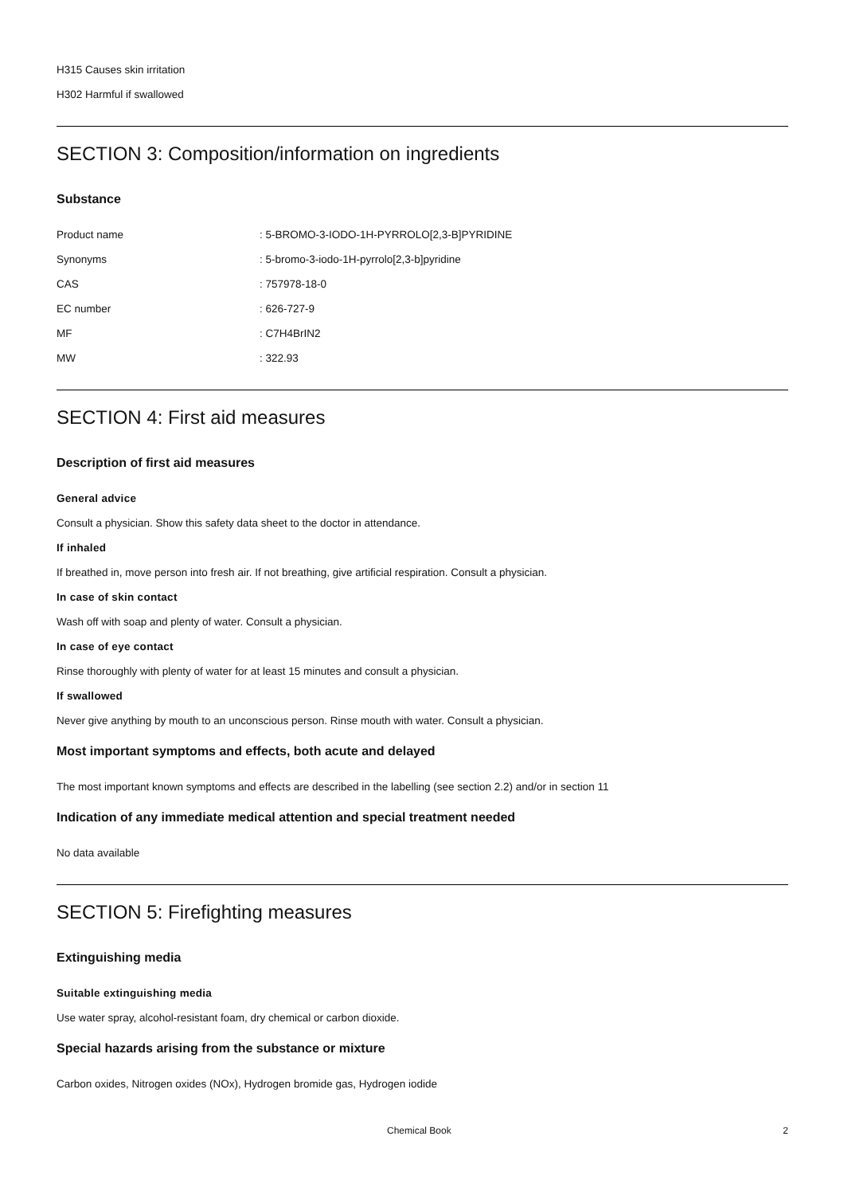H315 Causes skin irritation
H302 Harmful if swallowed
SECTION 3: Composition/information on ingredients
Substance
| Product name | : 5-BROMO-3-IODO-1H-PYRROLO[2,3-B]PYRIDINE |
| Synonyms | : 5-bromo-3-iodo-1H-pyrrolo[2,3-b]pyridine |
| CAS | : 757978-18-0 |
| EC number | : 626-727-9 |
| MF | : C7H4BrIN2 |
| MW | : 322.93 |
SECTION 4: First aid measures
Description of first aid measures
General advice
Consult a physician. Show this safety data sheet to the doctor in attendance.
If inhaled
If breathed in, move person into fresh air. If not breathing, give artificial respiration. Consult a physician.
In case of skin contact
Wash off with soap and plenty of water. Consult a physician.
In case of eye contact
Rinse thoroughly with plenty of water for at least 15 minutes and consult a physician.
If swallowed
Never give anything by mouth to an unconscious person. Rinse mouth with water. Consult a physician.
Most important symptoms and effects, both acute and delayed
The most important known symptoms and effects are described in the labelling (see section 2.2) and/or in section 11
Indication of any immediate medical attention and special treatment needed
No data available
SECTION 5: Firefighting measures
Extinguishing media
Suitable extinguishing media
Use water spray, alcohol-resistant foam, dry chemical or carbon dioxide.
Special hazards arising from the substance or mixture
Carbon oxides, Nitrogen oxides (NOx), Hydrogen bromide gas, Hydrogen iodide
Chemical Book 2